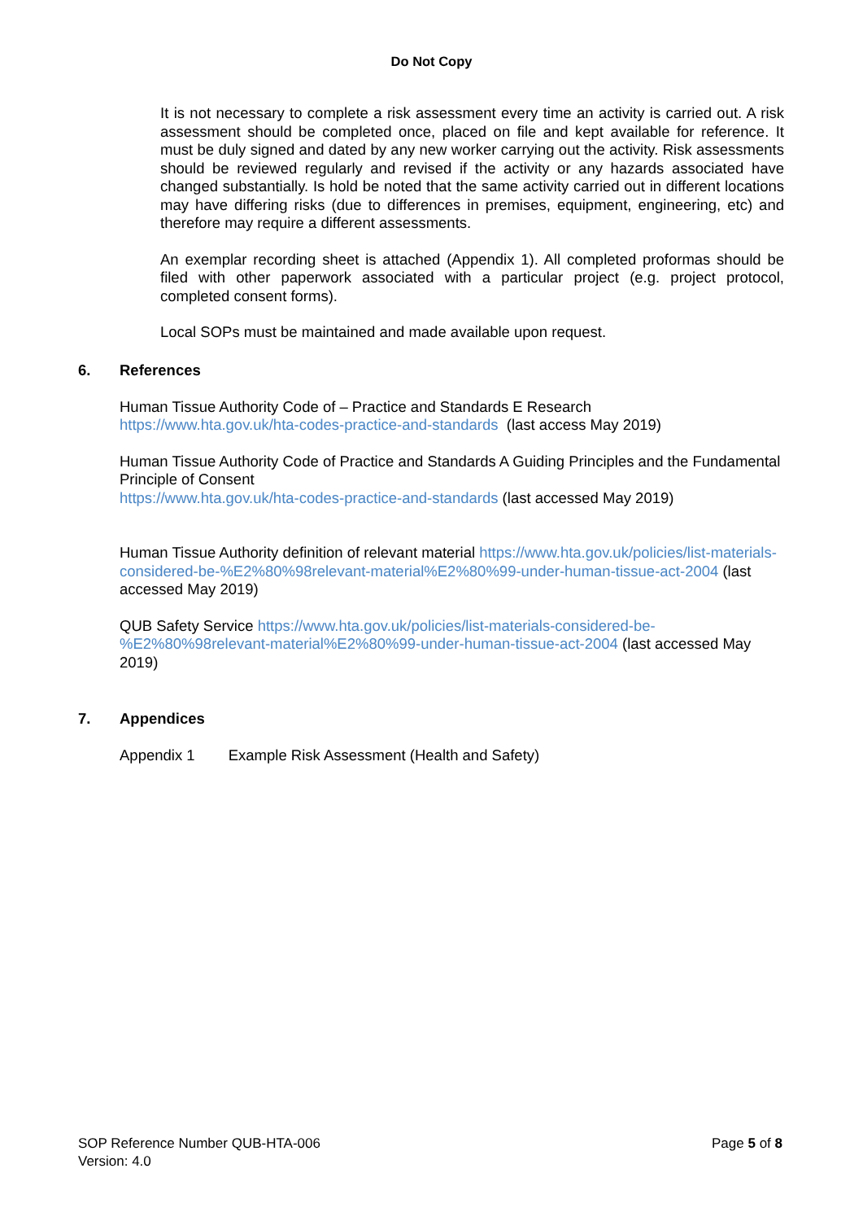Do Not Copy
It is not necessary to complete a risk assessment every time an activity is carried out. A risk assessment should be completed once, placed on file and kept available for reference. It must be duly signed and dated by any new worker carrying out the activity. Risk assessments should be reviewed regularly and revised if the activity or any hazards associated have changed substantially. Is hold be noted that the same activity carried out in different locations may have differing risks (due to differences in premises, equipment, engineering, etc) and therefore may require a different assessments.
An exemplar recording sheet is attached (Appendix 1). All completed proformas should be filed with other paperwork associated with a particular project (e.g. project protocol, completed consent forms).
Local SOPs must be maintained and made available upon request.
6. References
Human Tissue Authority Code of – Practice and Standards E Research
https://www.hta.gov.uk/hta-codes-practice-and-standards (last access May 2019)
Human Tissue Authority Code of Practice and Standards A Guiding Principles and the Fundamental Principle of Consent
https://www.hta.gov.uk/hta-codes-practice-and-standards (last accessed May 2019)
Human Tissue Authority definition of relevant material https://www.hta.gov.uk/policies/list-materials-considered-be-%E2%80%98relevant-material%E2%80%99-under-human-tissue-act-2004 (last accessed May 2019)
QUB Safety Service https://www.hta.gov.uk/policies/list-materials-considered-be-%E2%80%98relevant-material%E2%80%99-under-human-tissue-act-2004 (last accessed May 2019)
7. Appendices
Appendix 1 Example Risk Assessment (Health and Safety)
SOP Reference Number QUB-HTA-006
Version: 4.0
Page 5 of 8